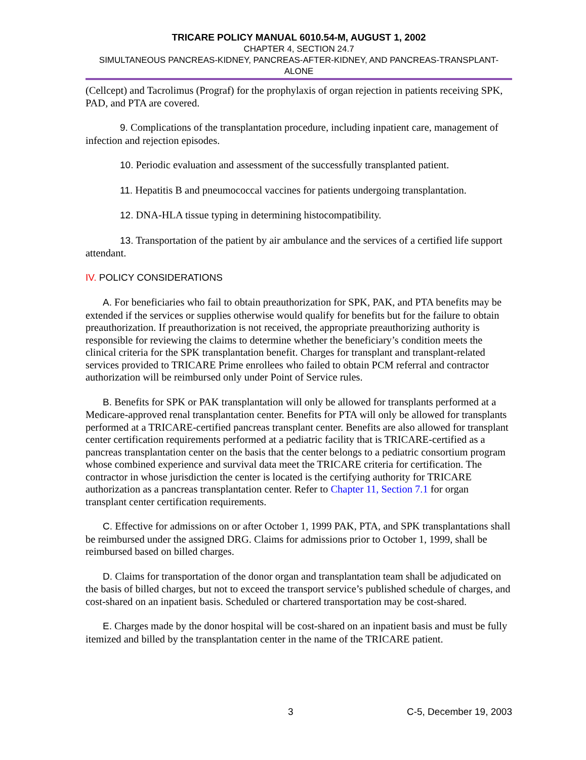TRICARE POLICY MANUAL 6010.54-M, AUGUST 1, 2002
CHAPTER 4, SECTION 24.7
SIMULTANEOUS PANCREAS-KIDNEY, PANCREAS-AFTER-KIDNEY, AND PANCREAS-TRANSPLANT-ALONE
(Cellcept) and Tacrolimus (Prograf) for the prophylaxis of organ rejection in patients receiving SPK, PAD, and PTA are covered.
9. Complications of the transplantation procedure, including inpatient care, management of infection and rejection episodes.
10. Periodic evaluation and assessment of the successfully transplanted patient.
11. Hepatitis B and pneumococcal vaccines for patients undergoing transplantation.
12. DNA-HLA tissue typing in determining histocompatibility.
13. Transportation of the patient by air ambulance and the services of a certified life support attendant.
IV. POLICY CONSIDERATIONS
A. For beneficiaries who fail to obtain preauthorization for SPK, PAK, and PTA benefits may be extended if the services or supplies otherwise would qualify for benefits but for the failure to obtain preauthorization. If preauthorization is not received, the appropriate preauthorizing authority is responsible for reviewing the claims to determine whether the beneficiary’s condition meets the clinical criteria for the SPK transplantation benefit. Charges for transplant and transplant-related services provided to TRICARE Prime enrollees who failed to obtain PCM referral and contractor authorization will be reimbursed only under Point of Service rules.
B. Benefits for SPK or PAK transplantation will only be allowed for transplants performed at a Medicare-approved renal transplantation center. Benefits for PTA will only be allowed for transplants performed at a TRICARE-certified pancreas transplant center. Benefits are also allowed for transplant center certification requirements performed at a pediatric facility that is TRICARE-certified as a pancreas transplantation center on the basis that the center belongs to a pediatric consortium program whose combined experience and survival data meet the TRICARE criteria for certification. The contractor in whose jurisdiction the center is located is the certifying authority for TRICARE authorization as a pancreas transplantation center. Refer to Chapter 11, Section 7.1 for organ transplant center certification requirements.
C. Effective for admissions on or after October 1, 1999 PAK, PTA, and SPK transplantations shall be reimbursed under the assigned DRG. Claims for admissions prior to October 1, 1999, shall be reimbursed based on billed charges.
D. Claims for transportation of the donor organ and transplantation team shall be adjudicated on the basis of billed charges, but not to exceed the transport service’s published schedule of charges, and cost-shared on an inpatient basis. Scheduled or chartered transportation may be cost-shared.
E. Charges made by the donor hospital will be cost-shared on an inpatient basis and must be fully itemized and billed by the transplantation center in the name of the TRICARE patient.
3 C-5, December 19, 2003